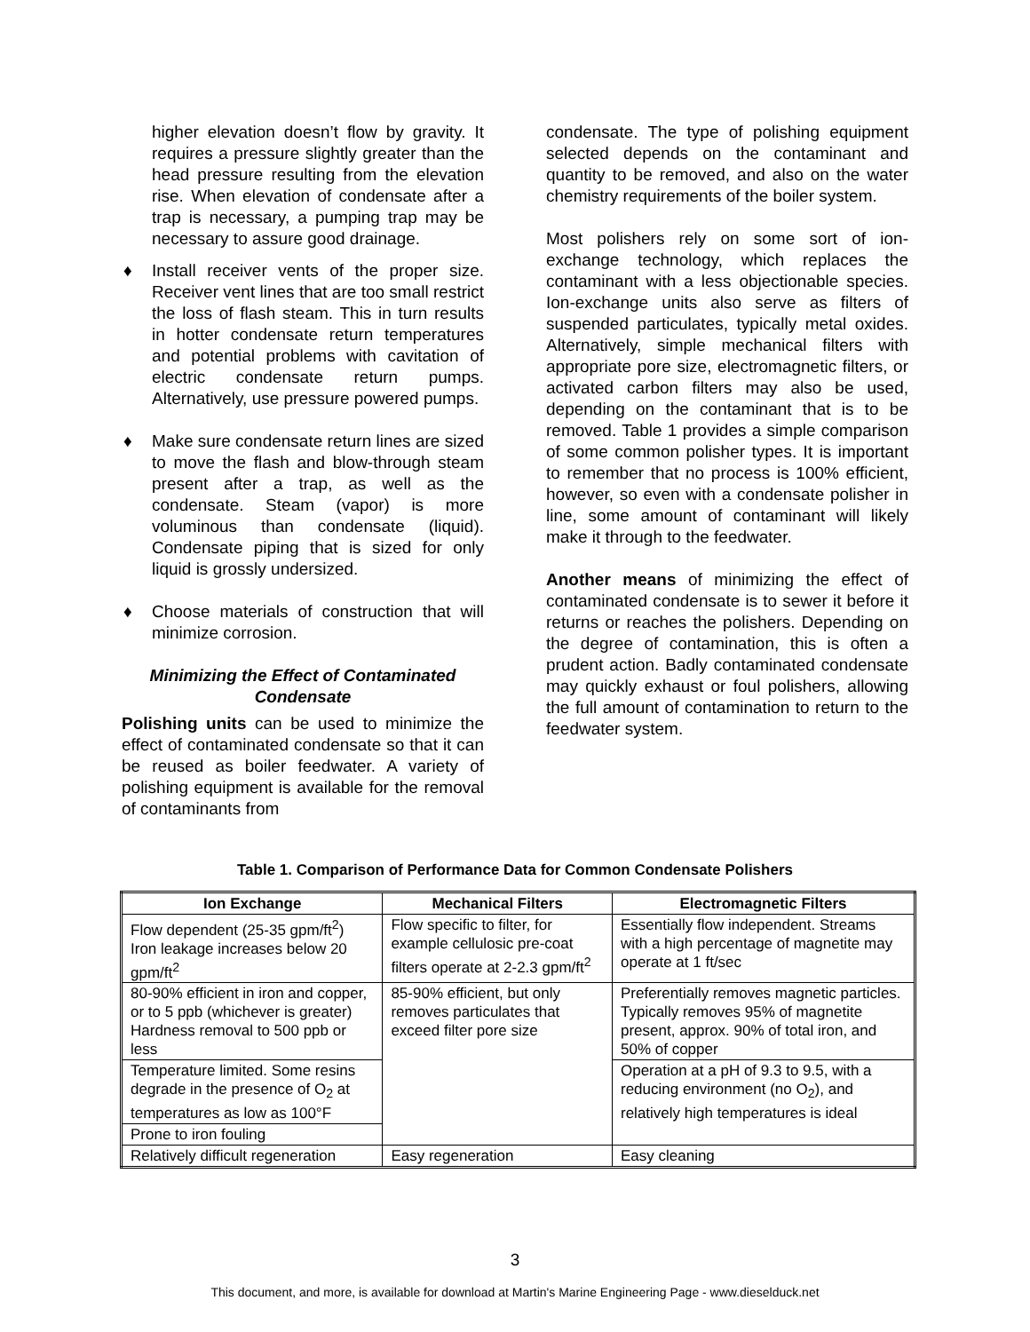higher elevation doesn’t flow by gravity. It requires a pressure slightly greater than the head pressure resulting from the elevation rise. When elevation of condensate after a trap is necessary, a pumping trap may be necessary to assure good drainage.
♦ Install receiver vents of the proper size. Receiver vent lines that are too small restrict the loss of flash steam. This in turn results in hotter condensate return temperatures and potential problems with cavitation of electric condensate return pumps. Alternatively, use pressure powered pumps.
♦ Make sure condensate return lines are sized to move the flash and blow-through steam present after a trap, as well as the condensate. Steam (vapor) is more voluminous than condensate (liquid). Condensate piping that is sized for only liquid is grossly undersized.
♦ Choose materials of construction that will minimize corrosion.
Minimizing the Effect of Contaminated Condensate
Polishing units can be used to minimize the effect of contaminated condensate so that it can be reused as boiler feedwater. A variety of polishing equipment is available for the removal of contaminants from
condensate. The type of polishing equipment selected depends on the contaminant and quantity to be removed, and also on the water chemistry requirements of the boiler system.
Most polishers rely on some sort of ion-exchange technology, which replaces the contaminant with a less objectionable species. Ion-exchange units also serve as filters of suspended particulates, typically metal oxides. Alternatively, simple mechanical filters with appropriate pore size, electromagnetic filters, or activated carbon filters may also be used, depending on the contaminant that is to be removed. Table 1 provides a simple comparison of some common polisher types. It is important to remember that no process is 100% efficient, however, so even with a condensate polisher in line, some amount of contaminant will likely make it through to the feedwater.
Another means of minimizing the effect of contaminated condensate is to sewer it before it returns or reaches the polishers. Depending on the degree of contamination, this is often a prudent action. Badly contaminated condensate may quickly exhaust or foul polishers, allowing the full amount of contamination to return to the feedwater system.
Table 1. Comparison of Performance Data for Common Condensate Polishers
| Ion Exchange | Mechanical Filters | Electromagnetic Filters |
| --- | --- | --- |
| Flow dependent (25-35 gpm/ft<sup>2</sup>) Iron leakage increases below 20 gpm/ft<sup>2</sup> | Flow specific to filter, for example cellulosic pre-coat filters operate at 2-2.3 gpm/ft<sup>2</sup> | Essentially flow independent. Streams with a high percentage of magnetite may operate at 1 ft/sec |
| 80-90% efficient in iron and copper, or to 5 ppb (whichever is greater) Hardness removal to 500 ppb or less | 85-90% efficient, but only removes particulates that exceed filter pore size | Preferentially removes magnetic particles. Typically removes 95% of magnetite present, approx. 90% of total iron, and 50% of copper |
| Temperature limited. Some resins degrade in the presence of O<sub>2</sub> at temperatures as low as 100°F | | Operation at a pH of 9.3 to 9.5, with a reducing environment (no O<sub>2</sub>), and relatively high temperatures is ideal |
| Prone to iron fouling | | |
| Relatively difficult regeneration | Easy regeneration | Easy cleaning |
3
This document, and more, is available for download at Martin's Marine Engineering Page - www.dieselduck.net